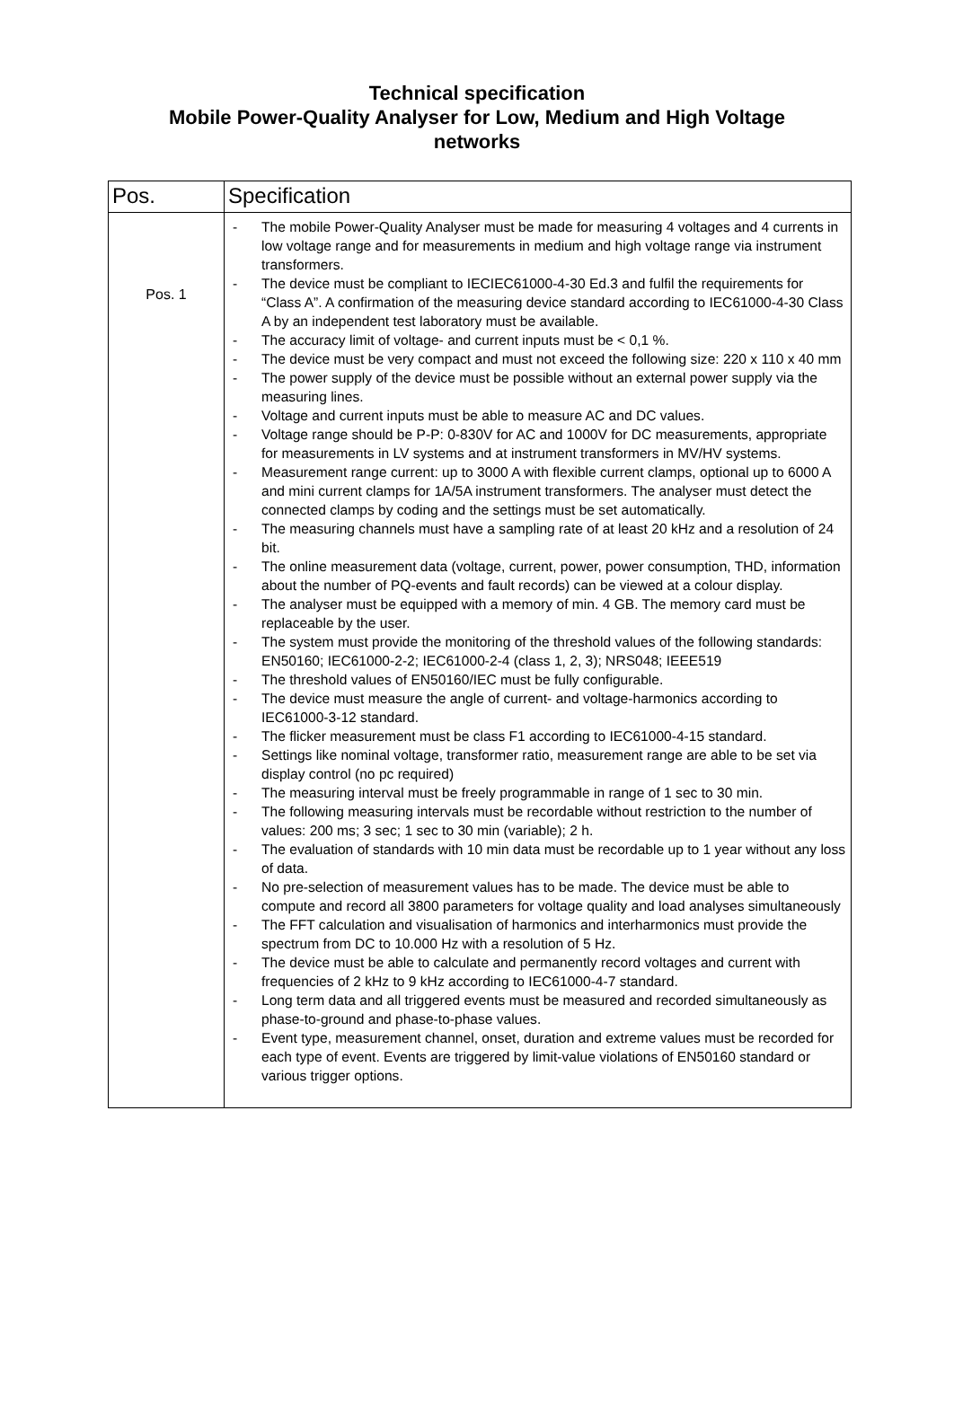Technical specification
Mobile Power-Quality Analyser for Low, Medium and High Voltage
networks
| Pos. | Specification |
| --- | --- |
| Pos. 1 | - The mobile Power-Quality Analyser must be made for measuring 4 voltages and 4 currents in low voltage range and for measurements in medium and high voltage range via instrument transformers. - The device must be compliant to IECIEC61000-4-30 Ed.3 and fulfil the requirements for “Class A”. A confirmation of the measuring device standard according to IEC61000-4-30 Class A by an independent test laboratory must be available. - The accuracy limit of voltage- and current inputs must be < 0,1 %. - The device must be very compact and must not exceed the following size: 220 x 110 x 40 mm - The power supply of the device must be possible without an external power supply via the measuring lines. - Voltage and current inputs must be able to measure AC and DC values. - Voltage range should be P-P: 0-830V for AC and 1000V for DC measurements, appropriate for measurements in LV systems and at instrument transformers in MV/HV systems. - Measurement range current: up to 3000 A with flexible current clamps, optional up to 6000 A and mini current clamps for 1A/5A instrument transformers. The analyser must detect the connected clamps by coding and the settings must be set automatically. - The measuring channels must have a sampling rate of at least 20 kHz and a resolution of 24 bit. - The online measurement data (voltage, current, power, power consumption, THD, information about the number of PQ-events and fault records) can be viewed at a colour display. - The analyser must be equipped with a memory of min. 4 GB. The memory card must be replaceable by the user. - The system must provide the monitoring of the threshold values of the following standards: EN50160; IEC61000-2-2; IEC61000-2-4 (class 1, 2, 3); NRS048; IEEE519 - The threshold values of EN50160/IEC must be fully configurable. - The device must measure the angle of current- and voltage-harmonics according to IEC61000-3-12 standard. - The flicker measurement must be class F1 according to IEC61000-4-15 standard. - Settings like nominal voltage, transformer ratio, measurement range are able to be set via display control (no pc required) - The measuring interval must be freely programmable in range of 1 sec to 30 min. - The following measuring intervals must be recordable without restriction to the number of values: 200 ms; 3 sec; 1 sec to 30 min (variable); 2 h. - The evaluation of standards with 10 min data must be recordable up to 1 year without any loss of data. - No pre-selection of measurement values has to be made. The device must be able to compute and record all 3800 parameters for voltage quality and load analyses simultaneously - The FFT calculation and visualisation of harmonics and interharmonics must provide the spectrum from DC to 10.000 Hz with a resolution of 5 Hz. - The device must be able to calculate and permanently record voltages and current with frequencies of 2 kHz to 9 kHz according to IEC61000-4-7 standard. - Long term data and all triggered events must be measured and recorded simultaneously as phase-to-ground and phase-to-phase values. - Event type, measurement channel, onset, duration and extreme values must be recorded for each type of event. Events are triggered by limit-value violations of EN50160 standard or various trigger options. |